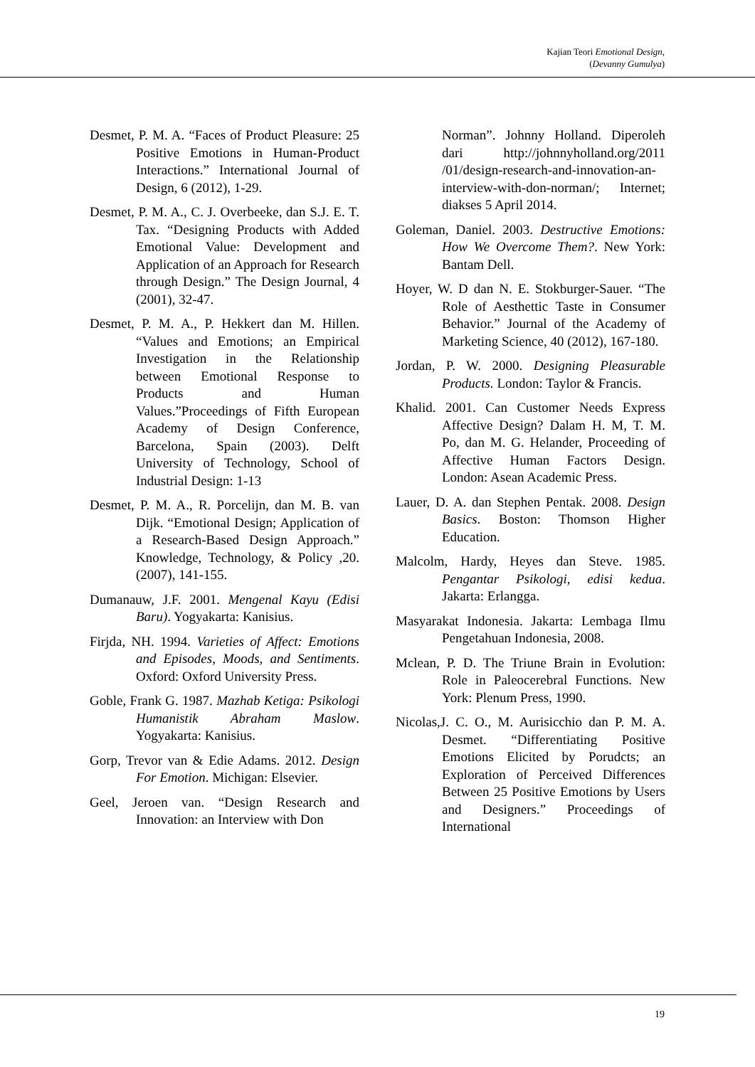Kajian Teori Emotional Design,
(Devanny Gumulya)
Desmet, P. M. A. “Faces of Product Pleasure: 25 Positive Emotions in Human-Product Interactions.” International Journal of Design, 6 (2012), 1-29.
Desmet, P. M. A., C. J. Overbeeke, dan S.J. E. T. Tax. “Designing Products with Added Emotional Value: Development and Application of an Approach for Research through Design.” The Design Journal, 4 (2001), 32-47.
Desmet, P. M. A., P. Hekkert dan M. Hillen. “Values and Emotions; an Empirical Investigation in the Relationship between Emotional Response to Products and Human Values.”Proceedings of Fifth European Academy of Design Conference, Barcelona, Spain (2003). Delft University of Technology, School of Industrial Design: 1-13
Desmet, P. M. A., R. Porcelijn, dan M. B. van Dijk. “Emotional Design; Application of a Research-Based Design Approach.” Knowledge, Technology, & Policy ,20. (2007), 141-155.
Dumanauw, J.F. 2001. Mengenal Kayu (Edisi Baru). Yogyakarta: Kanisius.
Firjda, NH. 1994. Varieties of Affect: Emotions and Episodes, Moods, and Sentiments. Oxford: Oxford University Press.
Goble, Frank G. 1987. Mazhab Ketiga: Psikologi Humanistik Abraham Maslow. Yogyakarta: Kanisius.
Gorp, Trevor van & Edie Adams. 2012. Design For Emotion. Michigan: Elsevier.
Geel, Jeroen van. “Design Research and Innovation: an Interview with Don
Norman”. Johnny Holland. Diperoleh dari http://johnnyholland.org/2011 /01/design-research-and-innovation-an-interview-with-don-norman/; Internet; diakses 5 April 2014.
Goleman, Daniel. 2003. Destructive Emotions: How We Overcome Them?. New York: Bantam Dell.
Hoyer, W. D dan N. E. Stokburger-Sauer. “The Role of Aesthettic Taste in Consumer Behavior.” Journal of the Academy of Marketing Science, 40 (2012), 167-180.
Jordan, P. W. 2000. Designing Pleasurable Products. London: Taylor & Francis.
Khalid. 2001. Can Customer Needs Express Affective Design? Dalam H. M, T. M. Po, dan M. G. Helander, Proceeding of Affective Human Factors Design. London: Asean Academic Press.
Lauer, D. A. dan Stephen Pentak. 2008. Design Basics. Boston: Thomson Higher Education.
Malcolm, Hardy, Heyes dan Steve. 1985. Pengantar Psikologi, edisi kedua. Jakarta: Erlangga.
Masyarakat Indonesia. Jakarta: Lembaga Ilmu Pengetahuan Indonesia, 2008.
Mclean, P. D. The Triune Brain in Evolution: Role in Paleocerebral Functions. New York: Plenum Press, 1990.
Nicolas,J. C. O., M. Aurisicchio dan P. M. A. Desmet. “Differentiating Positive Emotions Elicited by Porudcts; an Exploration of Perceived Differences Between 25 Positive Emotions by Users and Designers.” Proceedings of International
19